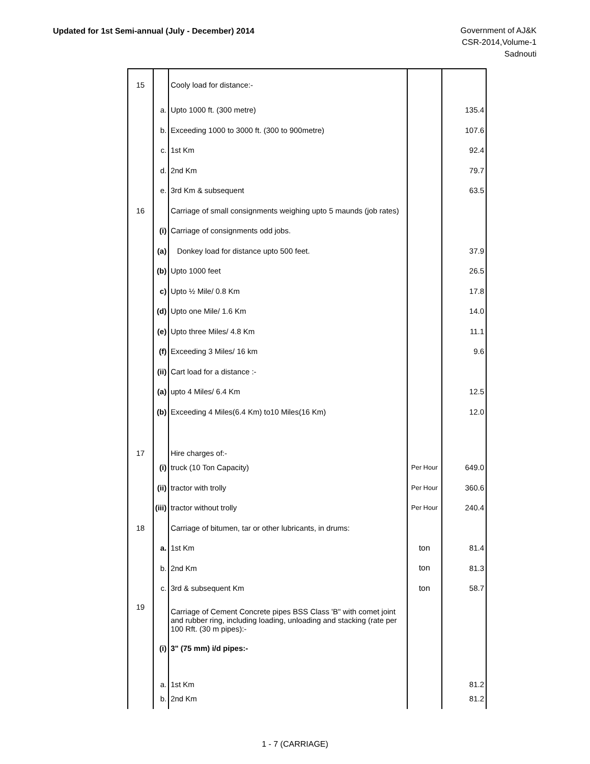Updated for 1st Semi-annual (July - December) 2014
Government of AJ&K
CSR-2014,Volume-1
Sadnouti
| 15 | | Cooly load for distance:- | | |
| | a. | Upto 1000 ft. (300 metre) | | 135.4 |
| | b. | Exceeding 1000 to 3000 ft. (300 to 900metre) | | 107.6 |
| | c. | 1st Km | | 92.4 |
| | d. | 2nd Km | | 79.7 |
| | e. | 3rd Km & subsequent | | 63.5 |
| 16 | | Carriage of small consignments weighing upto 5 maunds (job rates) | | |
| | (i) | Carriage of consignments odd jobs. | | |
| | (a) | Donkey load for distance upto 500 feet. | | 37.9 |
| | (b) | Upto 1000 feet | | 26.5 |
| | c) | Upto ½ Mile/ 0.8 Km | | 17.8 |
| | (d) | Upto one Mile/ 1.6 Km | | 14.0 |
| | (e) | Upto three Miles/ 4.8 Km | | 11.1 |
| | (f) | Exceeding 3 Miles/ 16 km | | 9.6 |
| | (ii) | Cart load for a distance :- | | |
| | (a) | upto 4 Miles/ 6.4 Km | | 12.5 |
| | (b) | Exceeding 4 Miles(6.4 Km) to10 Miles(16 Km) | | 12.0 |
| 17 | | Hire charges of:- | | |
| | (i) | truck (10 Ton Capacity) | Per Hour | 649.0 |
| | (ii) | tractor with trolly | Per Hour | 360.6 |
| | (iii) | tractor without trolly | Per Hour | 240.4 |
| 18 | | Carriage of bitumen, tar or other lubricants, in drums: | | |
| | a. | 1st Km | ton | 81.4 |
| | b. | 2nd Km | ton | 81.3 |
| | c. | 3rd & subsequent Km | ton | 58.7 |
| 19 | | Carriage of Cement Concrete pipes BSS Class 'B" with comet joint and rubber ring, including loading, unloading and stacking (rate per 100 Rft. (30 m pipes):- | | |
| | (i) | 3" (75 mm) i/d pipes:- | | |
| | a. | 1st Km | | 81.2 |
| | b. | 2nd Km | | 81.2 |
1 - 7 (CARRIAGE)